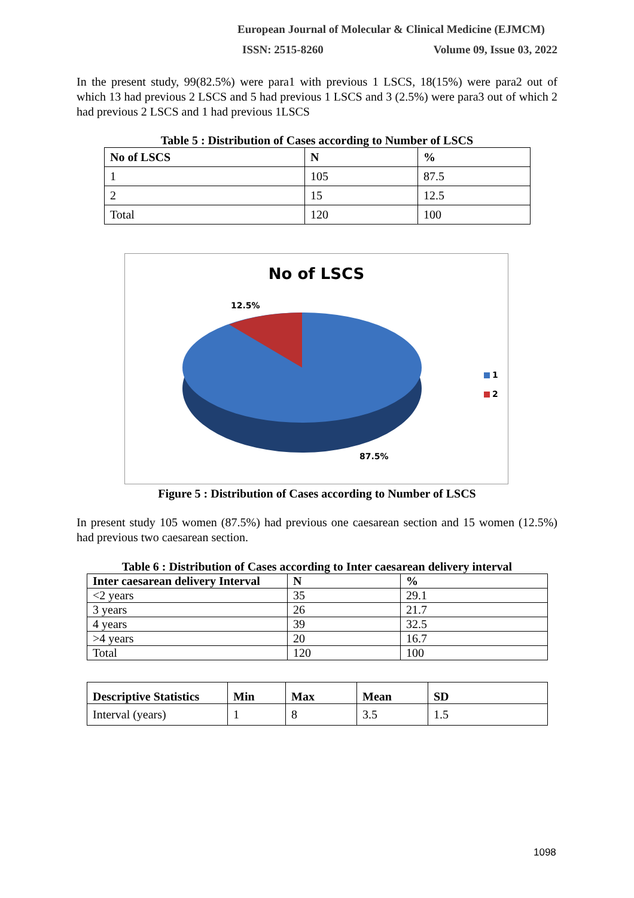European Journal of Molecular & Clinical Medicine (EJMCM)
ISSN: 2515-8260 Volume 09, Issue 03, 2022
In the present study, 99(82.5%) were para1 with previous 1 LSCS, 18(15%) were para2 out of which 13 had previous 2 LSCS and 5 had previous 1 LSCS and 3 (2.5%) were para3 out of which 2 had previous 2 LSCS and 1 had previous 1LSCS
Table 5 : Distribution of Cases according to Number of LSCS
| No of LSCS | N | % |
| --- | --- | --- |
| 1 | 105 | 87.5 |
| 2 | 15 | 12.5 |
| Total | 120 | 100 |
No of LSCS
12.5%
87.5%
1
2
Figure 5 : Distribution of Cases according to Number of LSCS
In present study 105 women (87.5%) had previous one caesarean section and 15 women (12.5%) had previous two caesarean section.
Table 6 : Distribution of Cases according to Inter caesarean delivery interval
| Inter caesarean delivery Interval | N | % |
| --- | --- | --- |
| <2 years | 35 | 29.1 |
| 3 years | 26 | 21.7 |
| 4 years | 39 | 32.5 |
| >4 years | 20 | 16.7 |
| Total | 120 | 100 |
| Descriptive Statistics | Min | Max | Mean | SD |
| --- | --- | --- | --- | --- |
| Interval (years) | 1 | 8 | 3.5 | 1.5 |
1098